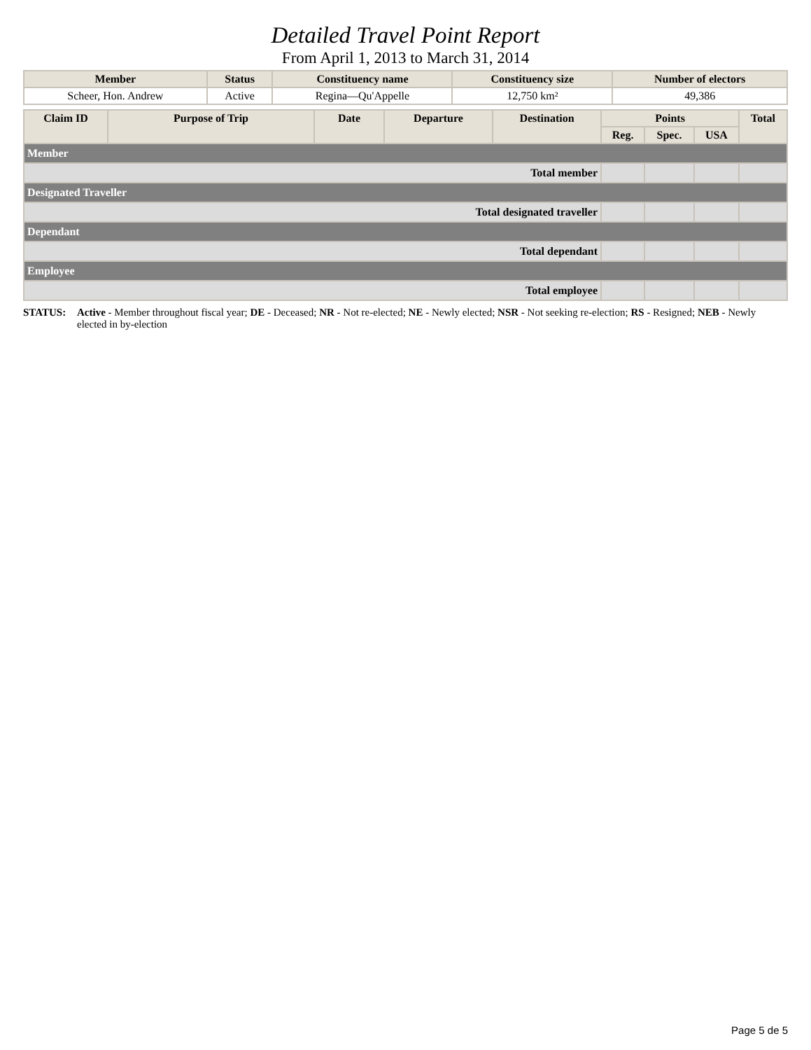Detailed Travel Point Report
From April 1, 2013 to March 31, 2014
| Member | Status | Constituency name | Constituency size | Number of electors |
| --- | --- | --- | --- | --- |
| Scheer, Hon. Andrew | Active | Regina—Qu'Appelle | 12,750 km² | 49,386 |
| Claim ID | Purpose of Trip | Date | Departure | Destination | Points | | | Total |
| --- | --- | --- | --- | --- | --- | --- | --- | --- |
| | | | | | Reg. | Spec. | USA | |
| Member | | | | | | | | |
| Total member | | | | | | | | |
| Designated Traveller | | | | | | | | |
| Total designated traveller | | | | | | | | |
| Dependant | | | | | | | | |
| Total dependant | | | | | | | | |
| Employee | | | | | | | | |
| Total employee | | | | | | | | |
STATUS: Active - Member throughout fiscal year; DE - Deceased; NR - Not re-elected; NE - Newly elected; NSR - Not seeking re-election; RS - Resigned; NEB - Newly elected in by-election
Page 5 de 5